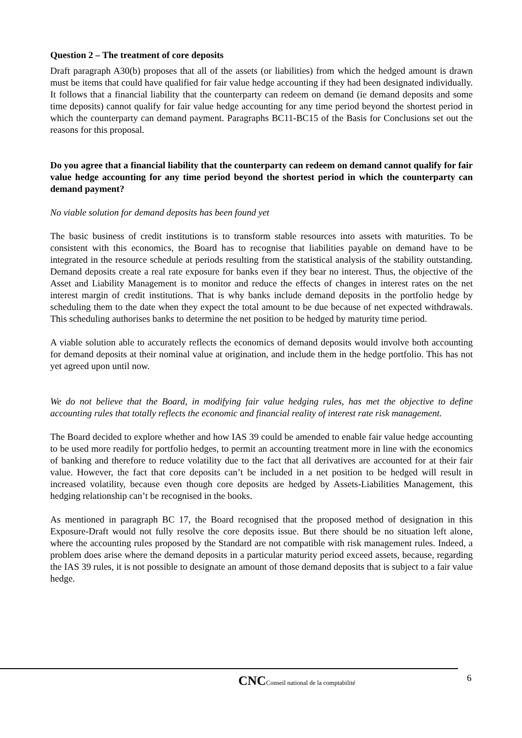Question 2 – The treatment of core deposits
Draft paragraph A30(b) proposes that all of the assets (or liabilities) from which the hedged amount is drawn must be items that could have qualified for fair value hedge accounting if they had been designated individually. It follows that a financial liability that the counterparty can redeem on demand (ie demand deposits and some time deposits) cannot qualify for fair value hedge accounting for any time period beyond the shortest period in which the counterparty can demand payment. Paragraphs BC11-BC15 of the Basis for Conclusions set out the reasons for this proposal.
Do you agree that a financial liability that the counterparty can redeem on demand cannot qualify for fair value hedge accounting for any time period beyond the shortest period in which the counterparty can demand payment?
No viable solution for demand deposits has been found yet
The basic business of credit institutions is to transform stable resources into assets with maturities. To be consistent with this economics, the Board has to recognise that liabilities payable on demand have to be integrated in the resource schedule at periods resulting from the statistical analysis of the stability outstanding. Demand deposits create a real rate exposure for banks even if they bear no interest. Thus, the objective of the Asset and Liability Management is to monitor and reduce the effects of changes in interest rates on the net interest margin of credit institutions. That is why banks include demand deposits in the portfolio hedge by scheduling them to the date when they expect the total amount to be due because of net expected withdrawals. This scheduling authorises banks to determine the net position to be hedged by maturity time period.
A viable solution able to accurately reflects the economics of demand deposits would involve both accounting for demand deposits at their nominal value at origination, and include them in the hedge portfolio. This has not yet agreed upon until now.
We do not believe that the Board, in modifying fair value hedging rules, has met the objective to define accounting rules that totally reflects the economic and financial reality of interest rate risk management.
The Board decided to explore whether and how IAS 39 could be amended to enable fair value hedge accounting to be used more readily for portfolio hedges, to permit an accounting treatment more in line with the economics of banking and therefore to reduce volatility due to the fact that all derivatives are accounted for at their fair value. However, the fact that core deposits can’t be included in a net position to be hedged will result in increased volatility, because even though core deposits are hedged by Assets-Liabilities Management, this hedging relationship can’t be recognised in the books.
As mentioned in paragraph BC 17, the Board recognised that the proposed method of designation in this Exposure-Draft would not fully resolve the core deposits issue. But there should be no situation left alone, where the accounting rules proposed by the Standard are not compatible with risk management rules. Indeed, a problem does arise where the demand deposits in a particular maturity period exceed assets, because, regarding the IAS 39 rules, it is not possible to designate an amount of those demand deposits that is subject to a fair value hedge.
6
CNCConseil national de la comptabilité